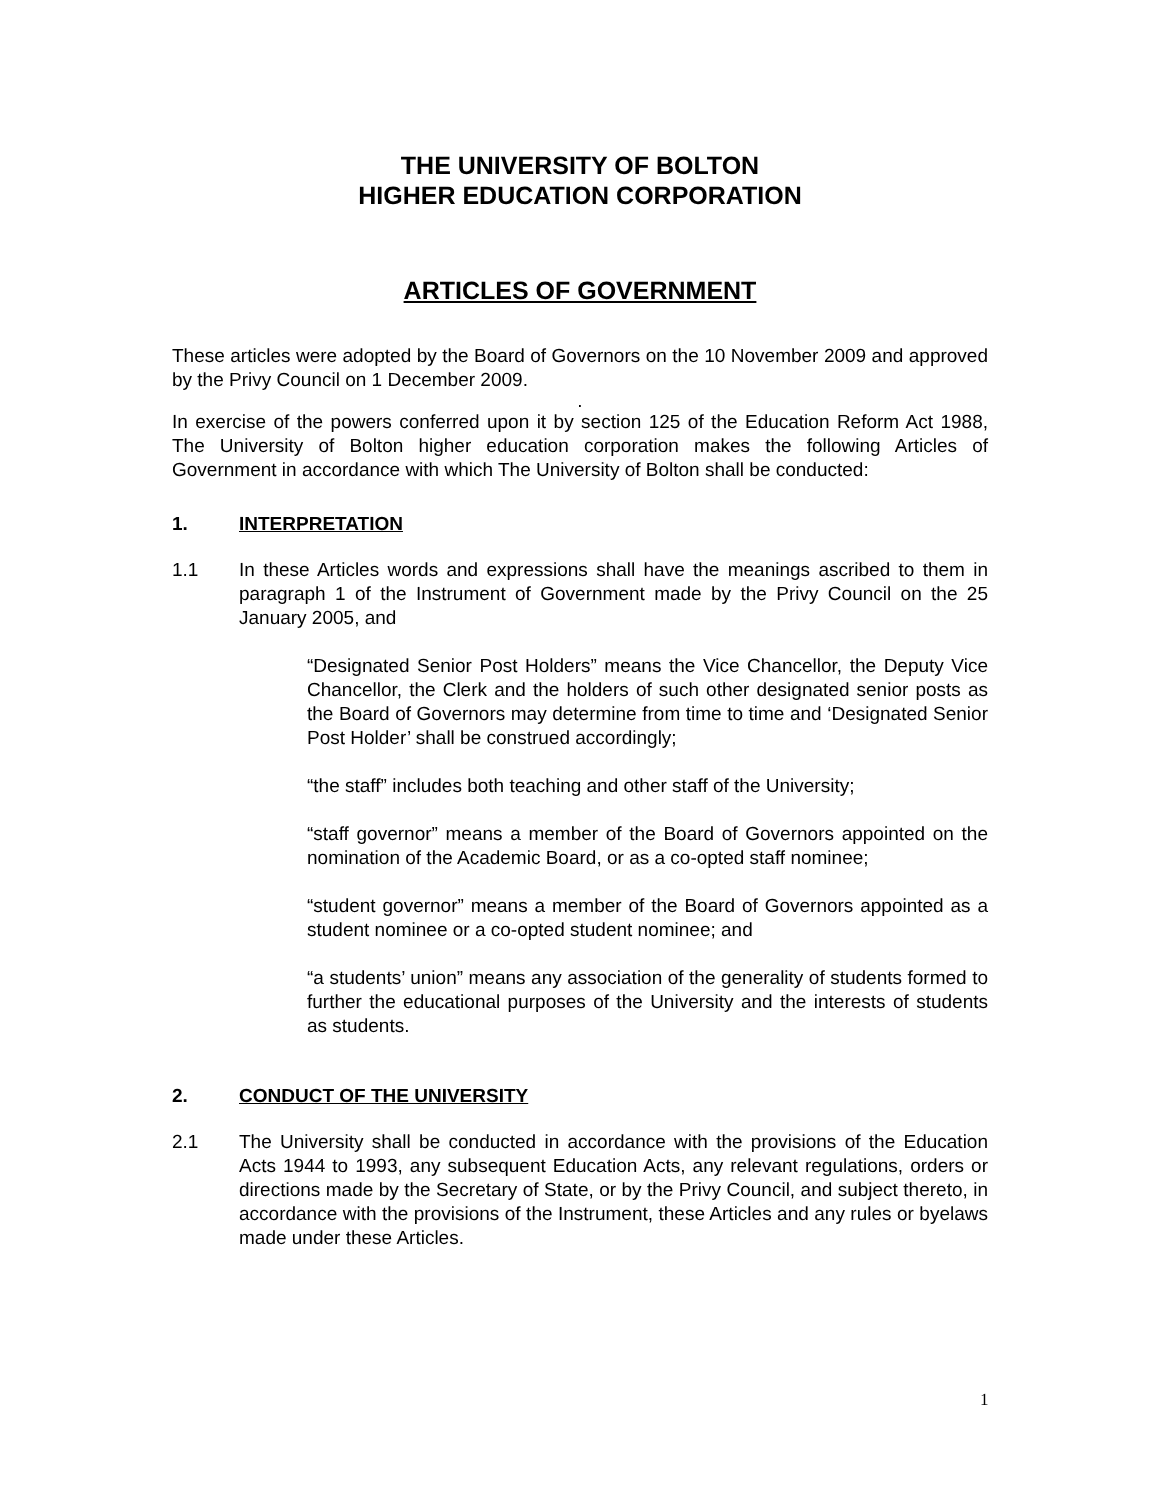THE UNIVERSITY OF BOLTON
HIGHER EDUCATION CORPORATION
ARTICLES OF GOVERNMENT
These articles were adopted by the Board of Governors on the 10 November 2009 and approved by the Privy Council on 1 December 2009.
.
In exercise of the powers conferred upon it by section 125 of the Education Reform Act 1988, The University of Bolton higher education corporation makes the following Articles of Government in accordance with which The University of Bolton shall be conducted:
1. INTERPRETATION
1.1 In these Articles words and expressions shall have the meanings ascribed to them in paragraph 1 of the Instrument of Government made by the Privy Council on the 25 January 2005, and
“Designated Senior Post Holders” means the Vice Chancellor, the Deputy Vice Chancellor, the Clerk and the holders of such other designated senior posts as the Board of Governors may determine from time to time and ‘Designated Senior Post Holder’ shall be construed accordingly;
“the staff” includes both teaching and other staff of the University;
“staff governor” means a member of the Board of Governors appointed on the nomination of the Academic Board, or as a co-opted staff nominee;
“student governor” means a member of the Board of Governors appointed as a student nominee or a co-opted student nominee; and
“a students’ union” means any association of the generality of students formed to further the educational purposes of the University and the interests of students as students.
2. CONDUCT OF THE UNIVERSITY
2.1 The University shall be conducted in accordance with the provisions of the Education Acts 1944 to 1993, any subsequent Education Acts, any relevant regulations, orders or directions made by the Secretary of State, or by the Privy Council, and subject thereto, in accordance with the provisions of the Instrument, these Articles and any rules or byelaws made under these Articles.
1